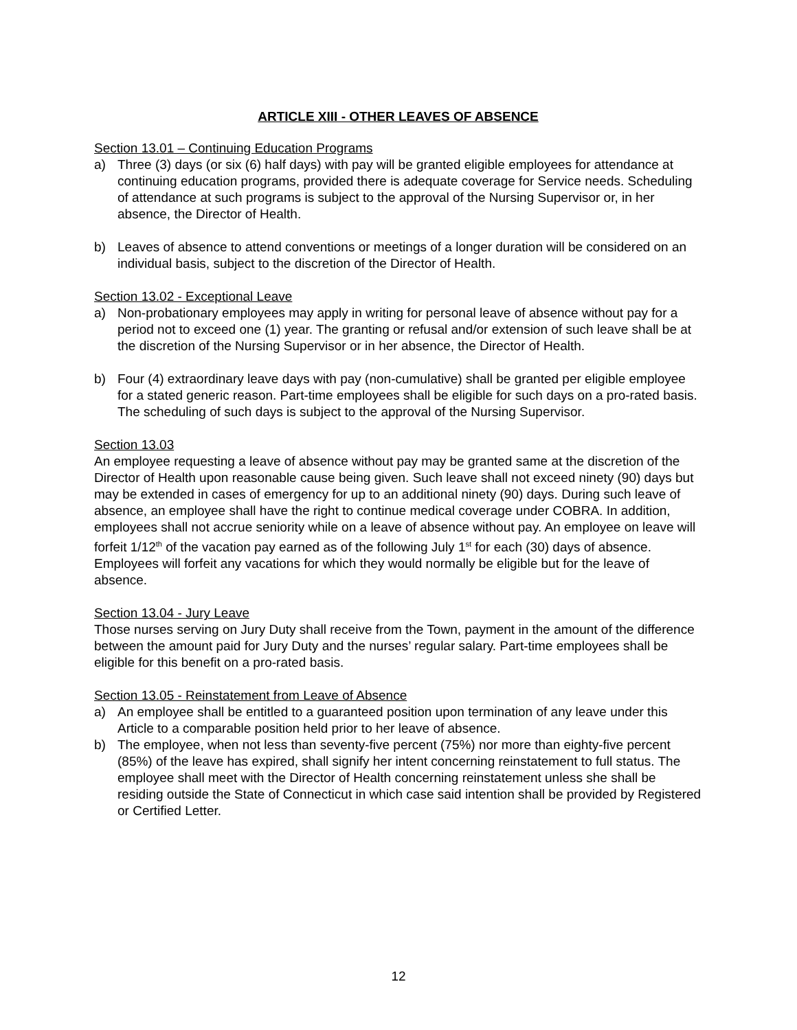ARTICLE XIII - OTHER LEAVES OF ABSENCE
Section 13.01 – Continuing Education Programs
a) Three (3) days (or six (6) half days) with pay will be granted eligible employees for attendance at continuing education programs, provided there is adequate coverage for Service needs. Scheduling of attendance at such programs is subject to the approval of the Nursing Supervisor or, in her absence, the Director of Health.
b) Leaves of absence to attend conventions or meetings of a longer duration will be considered on an individual basis, subject to the discretion of the Director of Health.
Section 13.02 - Exceptional Leave
a) Non-probationary employees may apply in writing for personal leave of absence without pay for a period not to exceed one (1) year. The granting or refusal and/or extension of such leave shall be at the discretion of the Nursing Supervisor or in her absence, the Director of Health.
b) Four (4) extraordinary leave days with pay (non-cumulative) shall be granted per eligible employee for a stated generic reason. Part-time employees shall be eligible for such days on a pro-rated basis. The scheduling of such days is subject to the approval of the Nursing Supervisor.
Section 13.03
An employee requesting a leave of absence without pay may be granted same at the discretion of the Director of Health upon reasonable cause being given. Such leave shall not exceed ninety (90) days but may be extended in cases of emergency for up to an additional ninety (90) days. During such leave of absence, an employee shall have the right to continue medical coverage under COBRA. In addition, employees shall not accrue seniority while on a leave of absence without pay. An employee on leave will forfeit 1/12<sup>th</sup> of the vacation pay earned as of the following July 1<sup>st</sup> for each (30) days of absence. Employees will forfeit any vacations for which they would normally be eligible but for the leave of absence.
Section 13.04 - Jury Leave
Those nurses serving on Jury Duty shall receive from the Town, payment in the amount of the difference between the amount paid for Jury Duty and the nurses’ regular salary. Part-time employees shall be eligible for this benefit on a pro-rated basis.
Section 13.05 - Reinstatement from Leave of Absence
a) An employee shall be entitled to a guaranteed position upon termination of any leave under this Article to a comparable position held prior to her leave of absence.
b) The employee, when not less than seventy-five percent (75%) nor more than eighty-five percent (85%) of the leave has expired, shall signify her intent concerning reinstatement to full status. The employee shall meet with the Director of Health concerning reinstatement unless she shall be residing outside the State of Connecticut in which case said intention shall be provided by Registered or Certified Letter.
12